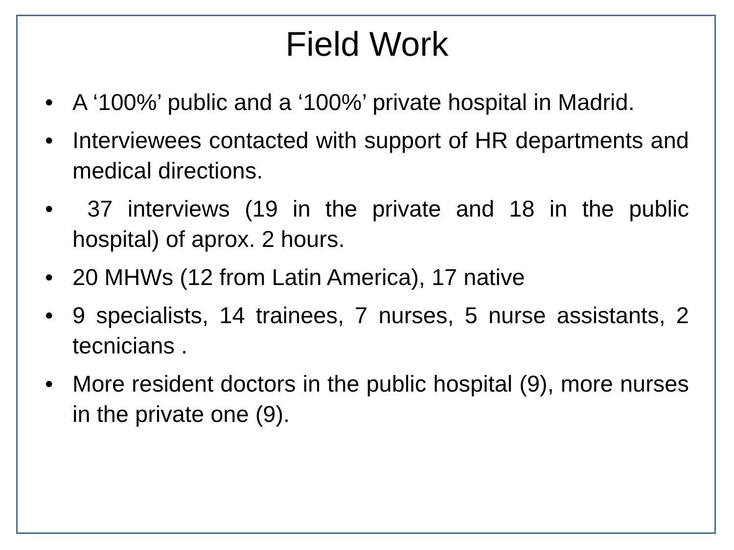Field Work
• A ‘100%’ public and a ‘100%’ private hospital in Madrid.
• Interviewees contacted with support of HR departments and medical directions.
• 37 interviews (19 in the private and 18 in the public hospital) of aprox. 2 hours.
• 20 MHWs (12 from Latin America), 17 native
• 9 specialists, 14 trainees, 7 nurses, 5 nurse assistants, 2 tecnicians .
• More resident doctors in the public hospital (9), more nurses in the private one (9).